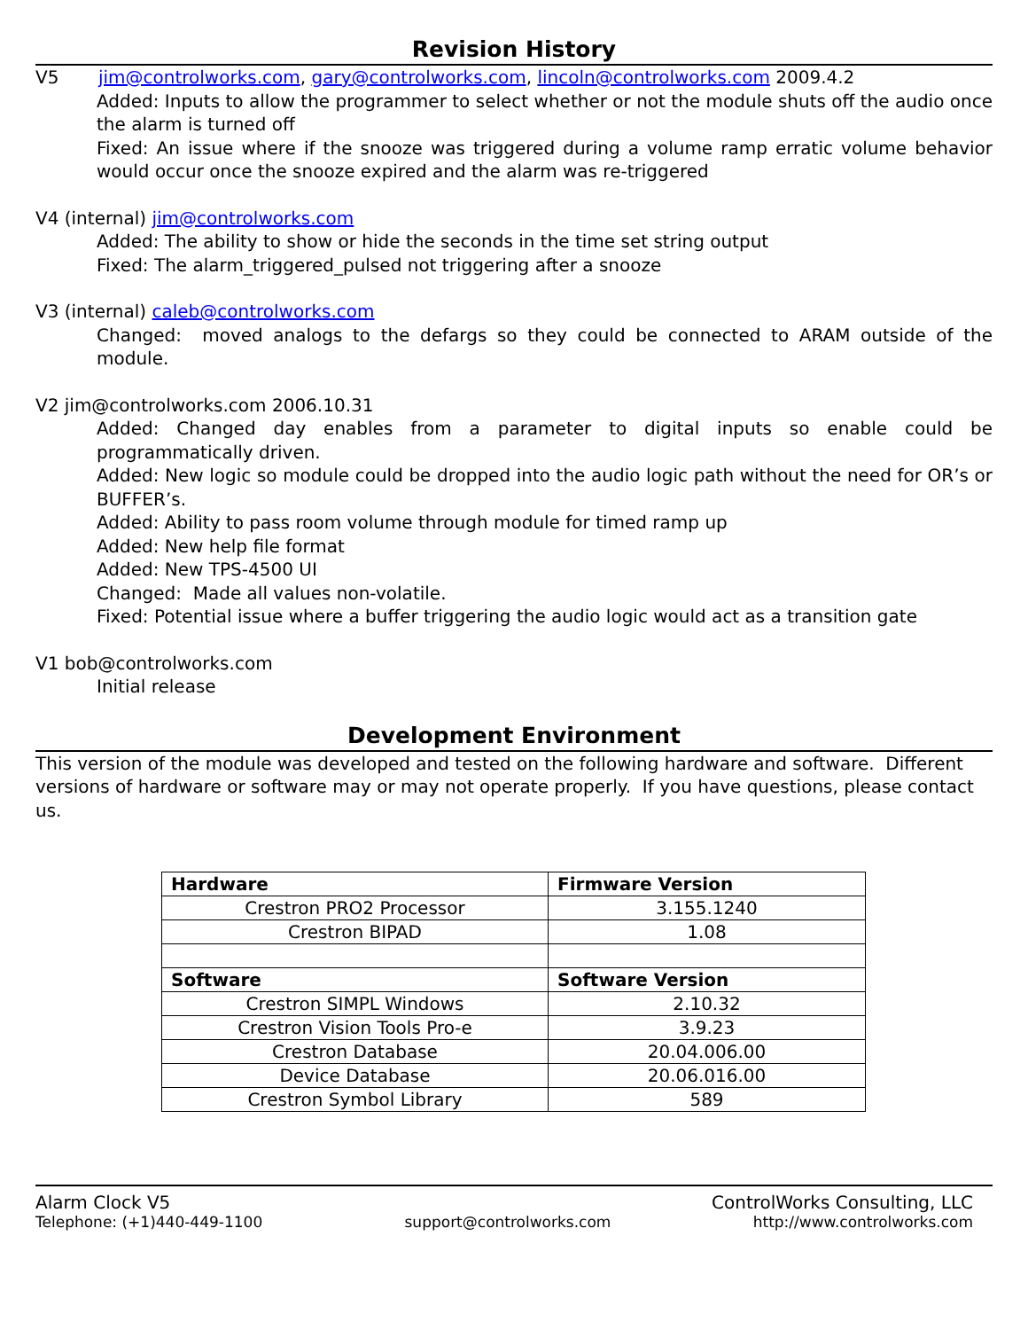Revision History
V5 jim@controlworks.com, gary@controlworks.com, lincoln@controlworks.com 2009.4.2
Added: Inputs to allow the programmer to select whether or not the module shuts off the audio once the alarm is turned off
Fixed: An issue where if the snooze was triggered during a volume ramp erratic volume behavior would occur once the snooze expired and the alarm was re-triggered
V4 (internal) jim@controlworks.com
Added: The ability to show or hide the seconds in the time set string output
Fixed: The alarm_triggered_pulsed not triggering after a snooze
V3 (internal) caleb@controlworks.com
Changed: moved analogs to the defargs so they could be connected to ARAM outside of the module.
V2 jim@controlworks.com 2006.10.31
Added: Changed day enables from a parameter to digital inputs so enable could be programmatically driven.
Added: New logic so module could be dropped into the audio logic path without the need for OR’s or BUFFER’s.
Added: Ability to pass room volume through module for timed ramp up
Added: New help file format
Added: New TPS-4500 UI
Changed: Made all values non-volatile.
Fixed: Potential issue where a buffer triggering the audio logic would act as a transition gate
V1 bob@controlworks.com
Initial release
Development Environment
This version of the module was developed and tested on the following hardware and software. Different versions of hardware or software may or may not operate properly. If you have questions, please contact us.
| Hardware | Firmware Version |
| --- | --- |
| Crestron PRO2 Processor | 3.155.1240 |
| Crestron BIPAD | 1.08 |
| Software | Software Version |
| Crestron SIMPL Windows | 2.10.32 |
| Crestron Vision Tools Pro-e | 3.9.23 |
| Crestron Database | 20.04.006.00 |
| Device Database | 20.06.016.00 |
| Crestron Symbol Library | 589 |
Alarm Clock V5 ControlWorks Consulting, LLC
Telephone: (+1)440-449-1100 support@controlworks.com http://www.controlworks.com